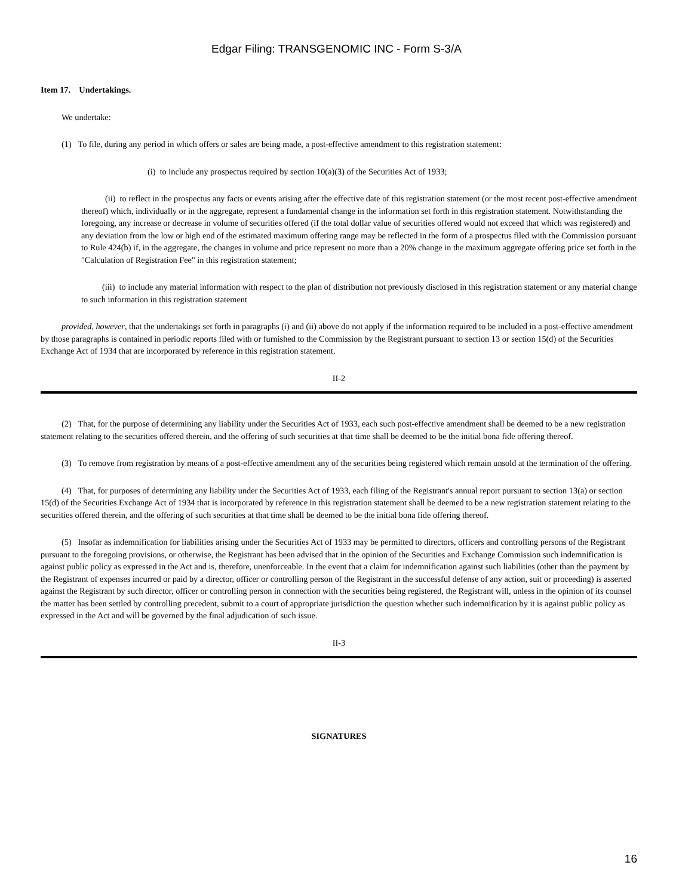Edgar Filing: TRANSGENOMIC INC - Form S-3/A
Item 17. Undertakings.
We undertake:
(1) To file, during any period in which offers or sales are being made, a post-effective amendment to this registration statement:
(i) to include any prospectus required by section 10(a)(3) of the Securities Act of 1933;
(ii) to reflect in the prospectus any facts or events arising after the effective date of this registration statement (or the most recent post-effective amendment thereof) which, individually or in the aggregate, represent a fundamental change in the information set forth in this registration statement. Notwithstanding the foregoing, any increase or decrease in volume of securities offered (if the total dollar value of securities offered would not exceed that which was registered) and any deviation from the low or high end of the estimated maximum offering range may be reflected in the form of a prospectus filed with the Commission pursuant to Rule 424(b) if, in the aggregate, the changes in volume and price represent no more than a 20% change in the maximum aggregate offering price set forth in the "Calculation of Registration Fee" in this registration statement;
(iii) to include any material information with respect to the plan of distribution not previously disclosed in this registration statement or any material change to such information in this registration statement
provided, however, that the undertakings set forth in paragraphs (i) and (ii) above do not apply if the information required to be included in a post-effective amendment by those paragraphs is contained in periodic reports filed with or furnished to the Commission by the Registrant pursuant to section 13 or section 15(d) of the Securities Exchange Act of 1934 that are incorporated by reference in this registration statement.
II-2
(2) That, for the purpose of determining any liability under the Securities Act of 1933, each such post-effective amendment shall be deemed to be a new registration statement relating to the securities offered therein, and the offering of such securities at that time shall be deemed to be the initial bona fide offering thereof.
(3) To remove from registration by means of a post-effective amendment any of the securities being registered which remain unsold at the termination of the offering.
(4) That, for purposes of determining any liability under the Securities Act of 1933, each filing of the Registrant's annual report pursuant to section 13(a) or section 15(d) of the Securities Exchange Act of 1934 that is incorporated by reference in this registration statement shall be deemed to be a new registration statement relating to the securities offered therein, and the offering of such securities at that time shall be deemed to be the initial bona fide offering thereof.
(5) Insofar as indemnification for liabilities arising under the Securities Act of 1933 may be permitted to directors, officers and controlling persons of the Registrant pursuant to the foregoing provisions, or otherwise, the Registrant has been advised that in the opinion of the Securities and Exchange Commission such indemnification is against public policy as expressed in the Act and is, therefore, unenforceable. In the event that a claim for indemnification against such liabilities (other than the payment by the Registrant of expenses incurred or paid by a director, officer or controlling person of the Registrant in the successful defense of any action, suit or proceeding) is asserted against the Registrant by such director, officer or controlling person in connection with the securities being registered, the Registrant will, unless in the opinion of its counsel the matter has been settled by controlling precedent, submit to a court of appropriate jurisdiction the question whether such indemnification by it is against public policy as expressed in the Act and will be governed by the final adjudication of such issue.
II-3
SIGNATURES
16